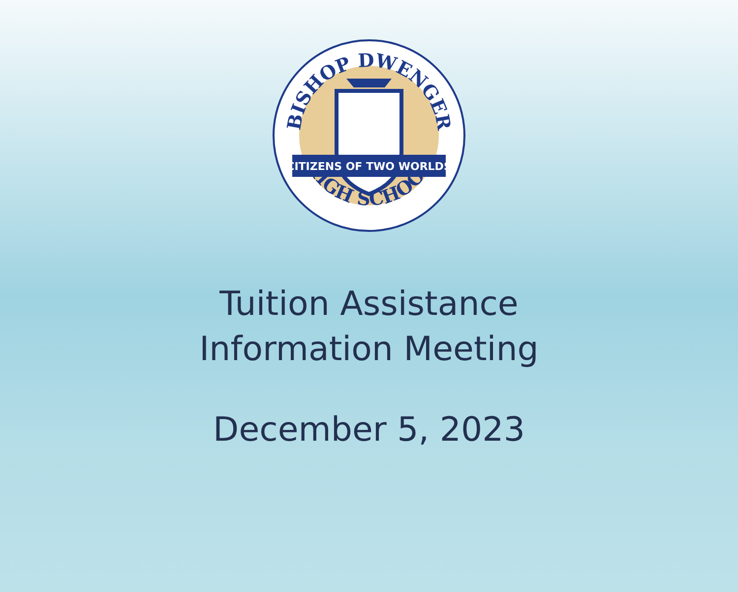BISHOP DWENGER
HIGH SCHOOL
CITIZENS OF TWO WORLDS
Tuition Assistance
Information Meeting
December 5, 2023